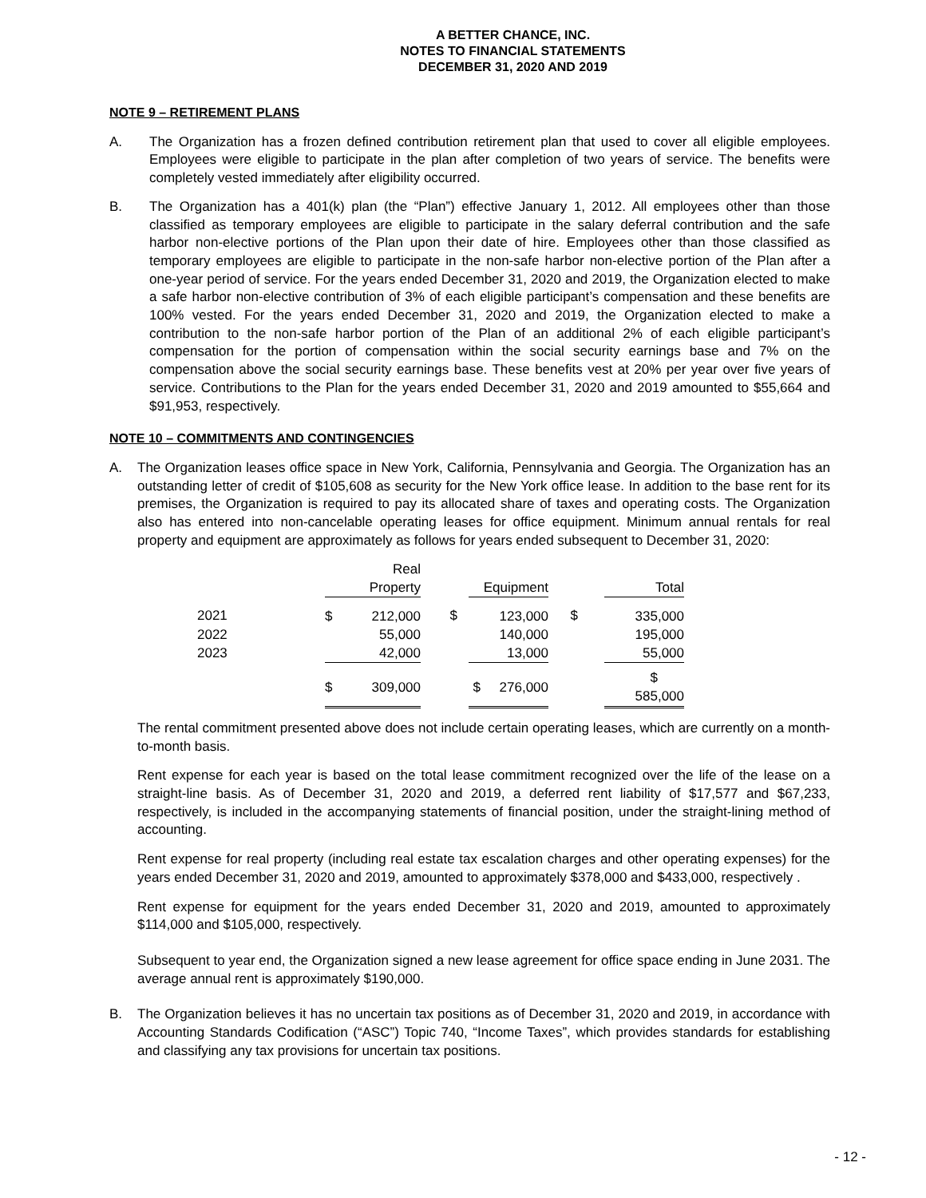A BETTER CHANCE, INC.
NOTES TO FINANCIAL STATEMENTS
DECEMBER 31, 2020 AND 2019
NOTE 9 – RETIREMENT PLANS
A. The Organization has a frozen defined contribution retirement plan that used to cover all eligible employees. Employees were eligible to participate in the plan after completion of two years of service. The benefits were completely vested immediately after eligibility occurred.
B. The Organization has a 401(k) plan (the “Plan”) effective January 1, 2012. All employees other than those classified as temporary employees are eligible to participate in the salary deferral contribution and the safe harbor non-elective portions of the Plan upon their date of hire. Employees other than those classified as temporary employees are eligible to participate in the non-safe harbor non-elective portion of the Plan after a one-year period of service. For the years ended December 31, 2020 and 2019, the Organization elected to make a safe harbor non-elective contribution of 3% of each eligible participant’s compensation and these benefits are 100% vested. For the years ended December 31, 2020 and 2019, the Organization elected to make a contribution to the non-safe harbor portion of the Plan of an additional 2% of each eligible participant’s compensation for the portion of compensation within the social security earnings base and 7% on the compensation above the social security earnings base. These benefits vest at 20% per year over five years of service. Contributions to the Plan for the years ended December 31, 2020 and 2019 amounted to $55,664 and $91,953, respectively.
NOTE 10 – COMMITMENTS AND CONTINGENCIES
A. The Organization leases office space in New York, California, Pennsylvania and Georgia. The Organization has an outstanding letter of credit of $105,608 as security for the New York office lease. In addition to the base rent for its premises, the Organization is required to pay its allocated share of taxes and operating costs. The Organization also has entered into non-cancelable operating leases for office equipment. Minimum annual rentals for real property and equipment are approximately as follows for years ended subsequent to December 31, 2020:
| | | Real | | | | |
| --- | --- | --- | --- | --- | --- | --- |
| | | Property | | Equipment | | Total |
| 2021 | $ | 212,000 | $ | 123,000 | $ | 335,000 |
| 2022 | | 55,000 | | 140,000 | | 195,000 |
| 2023 | | 42,000 | | 13,000 | | 55,000 |
| | $ | 309,000 | | $ 276,000 | | $ 585,000 |
The rental commitment presented above does not include certain operating leases, which are currently on a month-to-month basis.
Rent expense for each year is based on the total lease commitment recognized over the life of the lease on a straight-line basis. As of December 31, 2020 and 2019, a deferred rent liability of $17,577 and $67,233, respectively, is included in the accompanying statements of financial position, under the straight-lining method of accounting.
Rent expense for real property (including real estate tax escalation charges and other operating expenses) for the years ended December 31, 2020 and 2019, amounted to approximately $378,000 and $433,000, respectively .
Rent expense for equipment for the years ended December 31, 2020 and 2019, amounted to approximately $114,000 and $105,000, respectively.
Subsequent to year end, the Organization signed a new lease agreement for office space ending in June 2031. The average annual rent is approximately $190,000.
B. The Organization believes it has no uncertain tax positions as of December 31, 2020 and 2019, in accordance with Accounting Standards Codification (“ASC”) Topic 740, “Income Taxes”, which provides standards for establishing and classifying any tax provisions for uncertain tax positions.
- 12 -